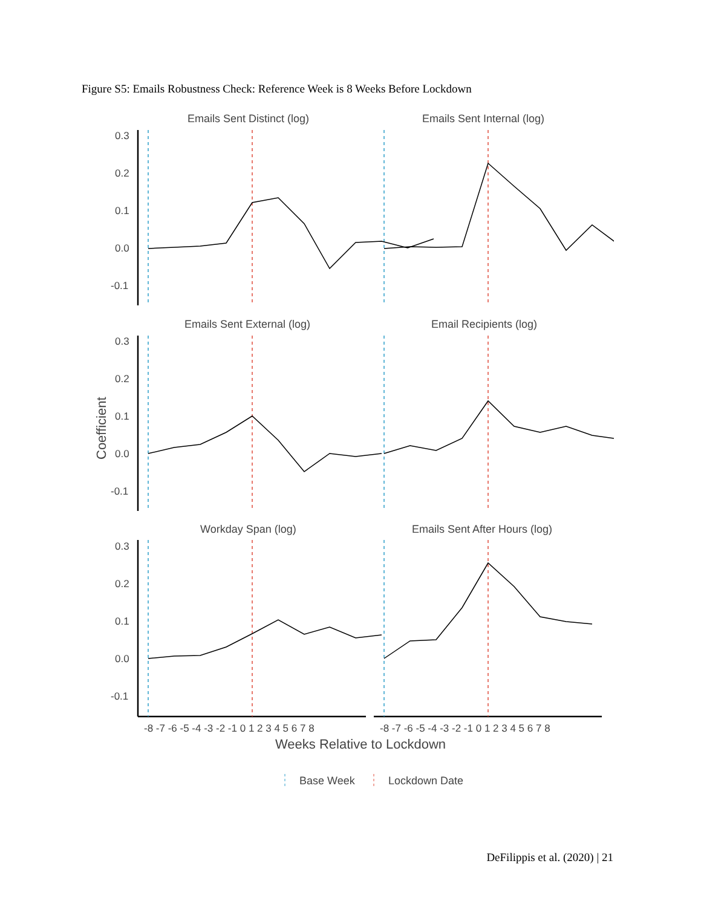Figure S5: Emails Robustness Check: Reference Week is 8 Weeks Before Lockdown
Emails Sent Distinct (log)
Emails Sent Internal (log)
Emails Sent External (log)
Email Recipients (log)
Workday Span (log)
Emails Sent After Hours (log)
0.3
0.2
0.1
0.0
-0.1
0.3
0.2
0.1
0.0
-0.1
0.3
0.2
0.1
0.0
-0.1
Coefficient
-8 -7 -6 -5 -4 -3 -2 -1 0 1 2 3 4 5 6 7 8
-8 -7 -6 -5 -4 -3 -2 -1 0 1 2 3 4 5 6 7 8
Weeks Relative to Lockdown
Base Week
Lockdown Date
DeFilippis et al. (2020) | 21